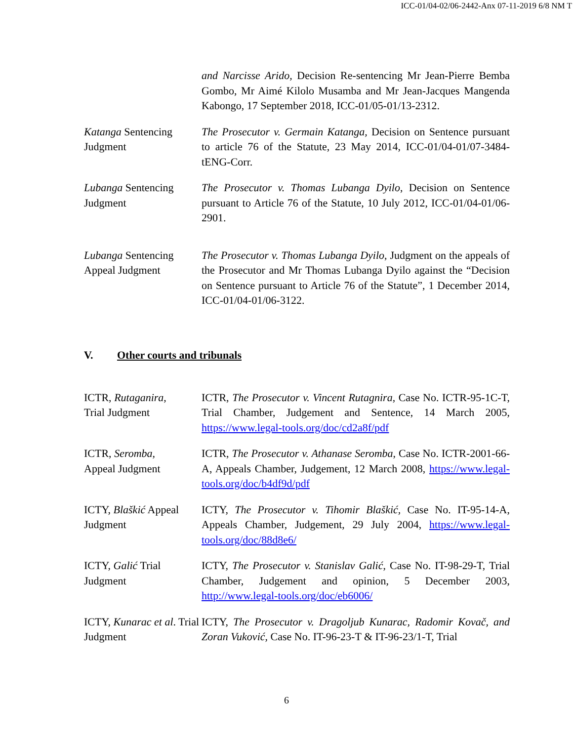ICC-01/04-02/06-2442-Anx 07-11-2019 6/8 NM T
| | and Narcisse Arido, Decision Re-sentencing Mr Jean-Pierre Bemba Gombo, Mr Aimé Kilolo Musamba and Mr Jean-Jacques Mangenda Kabongo, 17 September 2018, ICC-01/05-01/13-2312. |
| Katanga Sentencing Judgment | The Prosecutor v. Germain Katanga, Decision on Sentence pursuant to article 76 of the Statute, 23 May 2014, ICC-01/04-01/07-3484-tENG-Corr. |
| Lubanga Sentencing Judgment | The Prosecutor v. Thomas Lubanga Dyilo , Decision on Sentence pursuant to Article 76 of the Statute, 10 July 2012, ICC-01/04-01/06-2901. |
| Lubanga Sentencing Appeal Judgment | The Prosecutor v. Thomas Lubanga Dyilo , Judgment on the appeals of the Prosecutor and Mr Thomas Lubanga Dyilo against the “Decision on Sentence pursuant to Article 76 of the Statute”, 1 December 2014, ICC-01/04-01/06-3122. |
V. Other courts and tribunals
| ICTR, Rutaganira , Trial Judgment | ICTR, The Prosecutor v. Vincent Rutagnira , Case No. ICTR-95-1C-T, Trial Chamber, Judgement and Sentence, 14 March 2005, https://www.legal-tools.org/doc/cd2a8f/pdf |
| ICTR, Seromba , Appeal Judgment | ICTR, The Prosecutor v. Athanase Seromba , Case No. ICTR-2001-66-A, Appeals Chamber, Judgement, 12 March 2008, https://www.legal-tools.org/doc/b4df9d/pdf |
| ICTY, Blaškić Appeal Judgment | ICTY, The Prosecutor v. Tihomir Blaškić, Case No. IT-95-14-A, Appeals Chamber, Judgement, 29 July 2004, https://www.legal-tools.org/doc/88d8e6/ |
| ICTY, Galić Trial Judgment | ICTY, The Prosecutor v. Stanislav Galić , Case No. IT-98-29-T, Trial Chamber, Judgement and opinion, 5 December 2003, http://www.legal-tools.org/doc/eb6006/ |
| ICTY, Kunarac et al . Trial Judgment | ICTY, The Prosecutor v. Dragoljub Kunarac, Radomir Kovač, and Zoran Vuković, Case No. IT-96-23-T & IT-96-23/1-T, Trial |
6